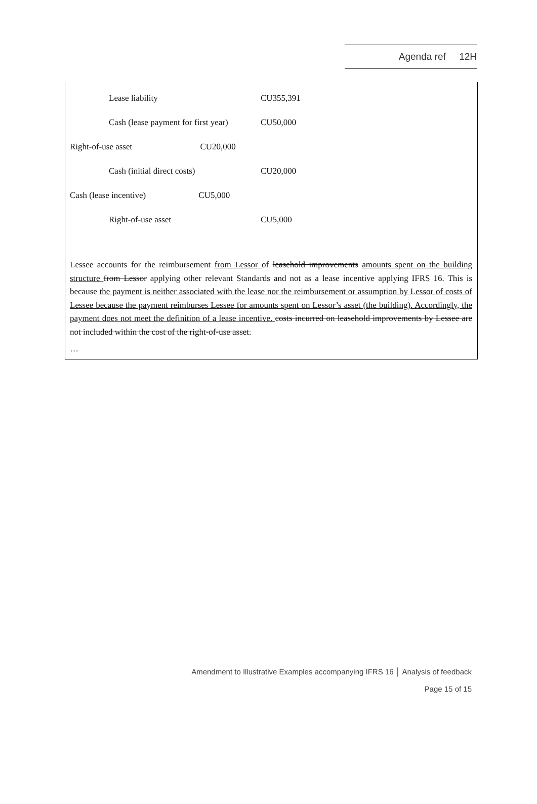Agenda ref 12H
| | Lease liability | CU355,391 |
| | Cash (lease payment for first year) | CU50,000 |
| Right-of-use asset CU20,000 | | |
| | Cash (initial direct costs) | CU20,000 |
| Cash (lease incentive) CU5,000 | | |
| | Right-of-use asset | CU5,000 |
Lessee accounts for the reimbursement from Lessor of leasehold improvements amounts spent on the building structure from Lessor applying other relevant Standards and not as a lease incentive applying IFRS 16. This is because the payment is neither associated with the lease nor the reimbursement or assumption by Lessor of costs of Lessee because the payment reimburses Lessee for amounts spent on Lessor’s asset (the building). Accordingly, the payment does not meet the definition of a lease incentive. costs incurred on leasehold improvements by Lessee are not included within the cost of the right-of-use asset.
…
Amendment to Illustrative Examples accompanying IFRS 16 │ Analysis of feedback
Page 15 of 15